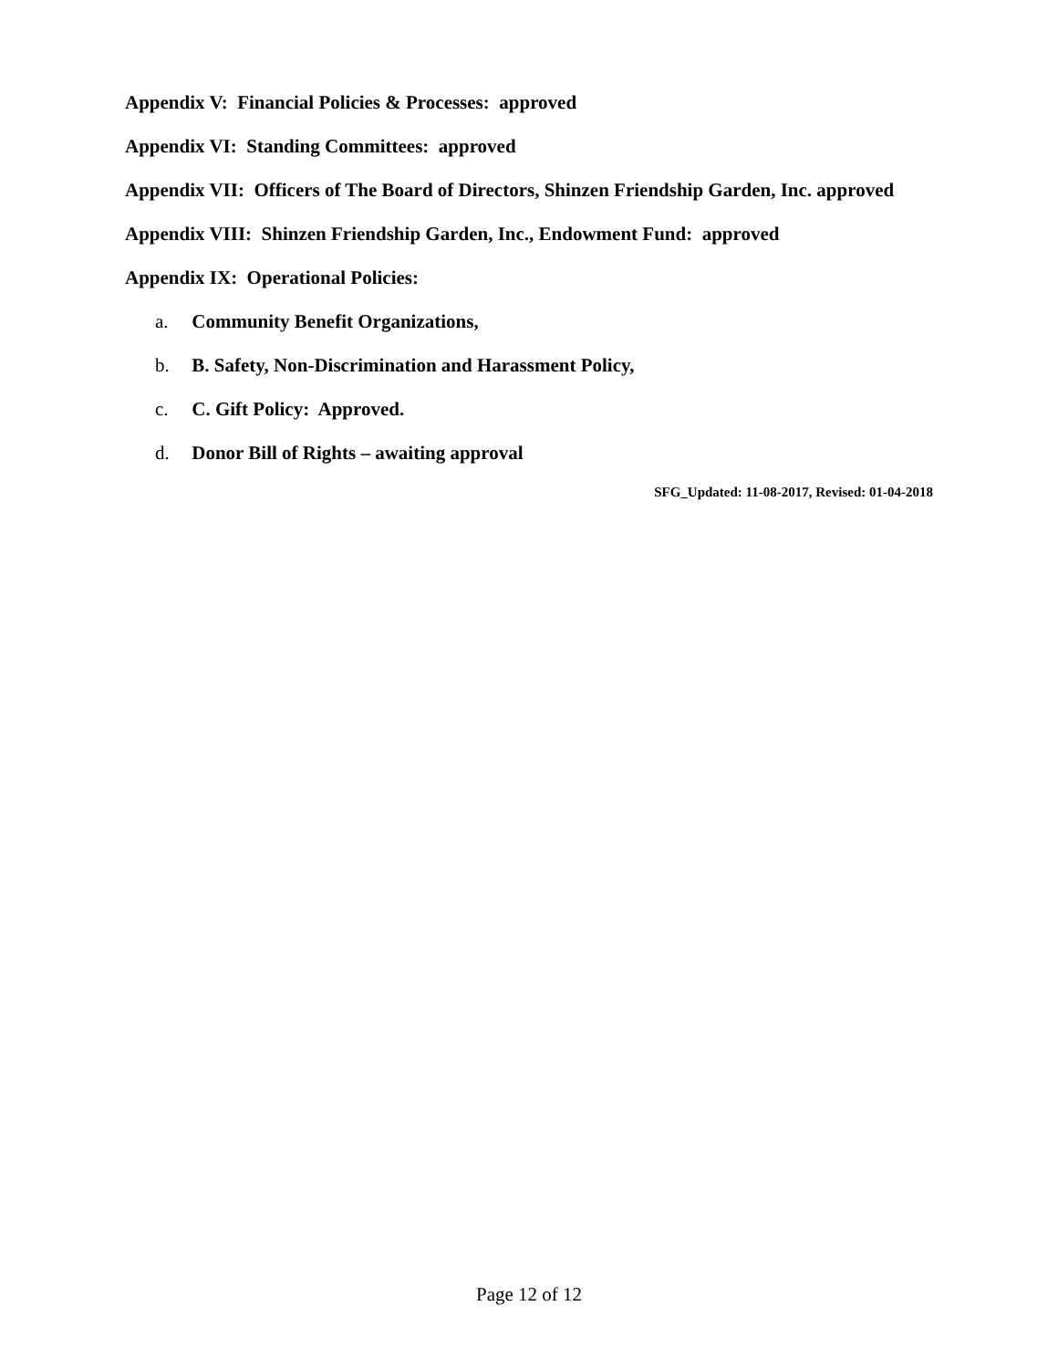Appendix V: Financial Policies & Processes: approved
Appendix VI: Standing Committees: approved
Appendix VII: Officers of The Board of Directors, Shinzen Friendship Garden, Inc. approved
Appendix VIII: Shinzen Friendship Garden, Inc., Endowment Fund: approved
Appendix IX: Operational Policies:
a. Community Benefit Organizations,
b. B. Safety, Non-Discrimination and Harassment Policy,
c. C. Gift Policy: Approved.
d. Donor Bill of Rights – awaiting approval
SFG_Updated: 11-08-2017, Revised: 01-04-2018
Page 12 of 12